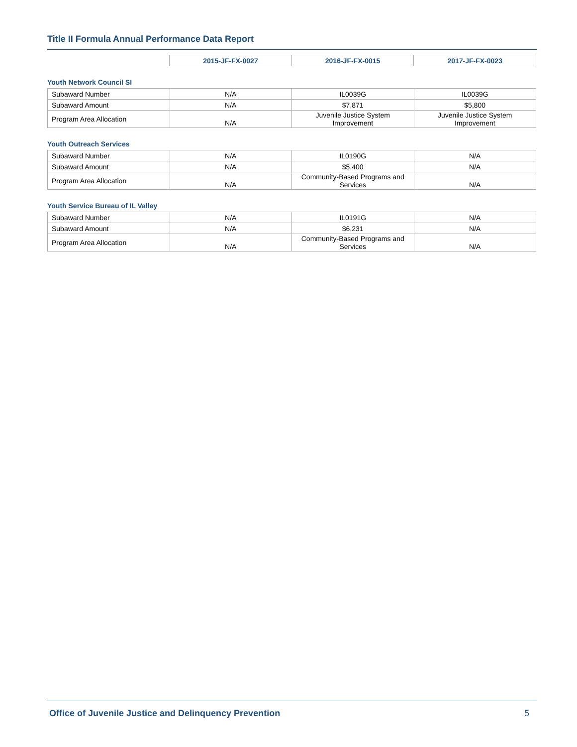Title II Formula Annual Performance Data Report
| | 2015-JF-FX-0027 | 2016-JF-FX-0015 | 2017-JF-FX-0023 |
| --- | --- | --- | --- |
Youth Network Council SI
| Subaward Number | N/A | IL0039G | IL0039G |
| Subaward Amount | N/A | $7,871 | $5,800 |
| Program Area Allocation | N/A | Juvenile Justice System Improvement | Juvenile Justice System Improvement |
Youth Outreach Services
| Subaward Number | N/A | IL0190G | N/A |
| Subaward Amount | N/A | $5,400 | N/A |
| Program Area Allocation | N/A | Community-Based Programs and Services | N/A |
Youth Service Bureau of IL Valley
| Subaward Number | N/A | IL0191G | N/A |
| Subaward Amount | N/A | $6,231 | N/A |
| Program Area Allocation | N/A | Community-Based Programs and Services | N/A |
Office of Juvenile Justice and Delinquency Prevention 5